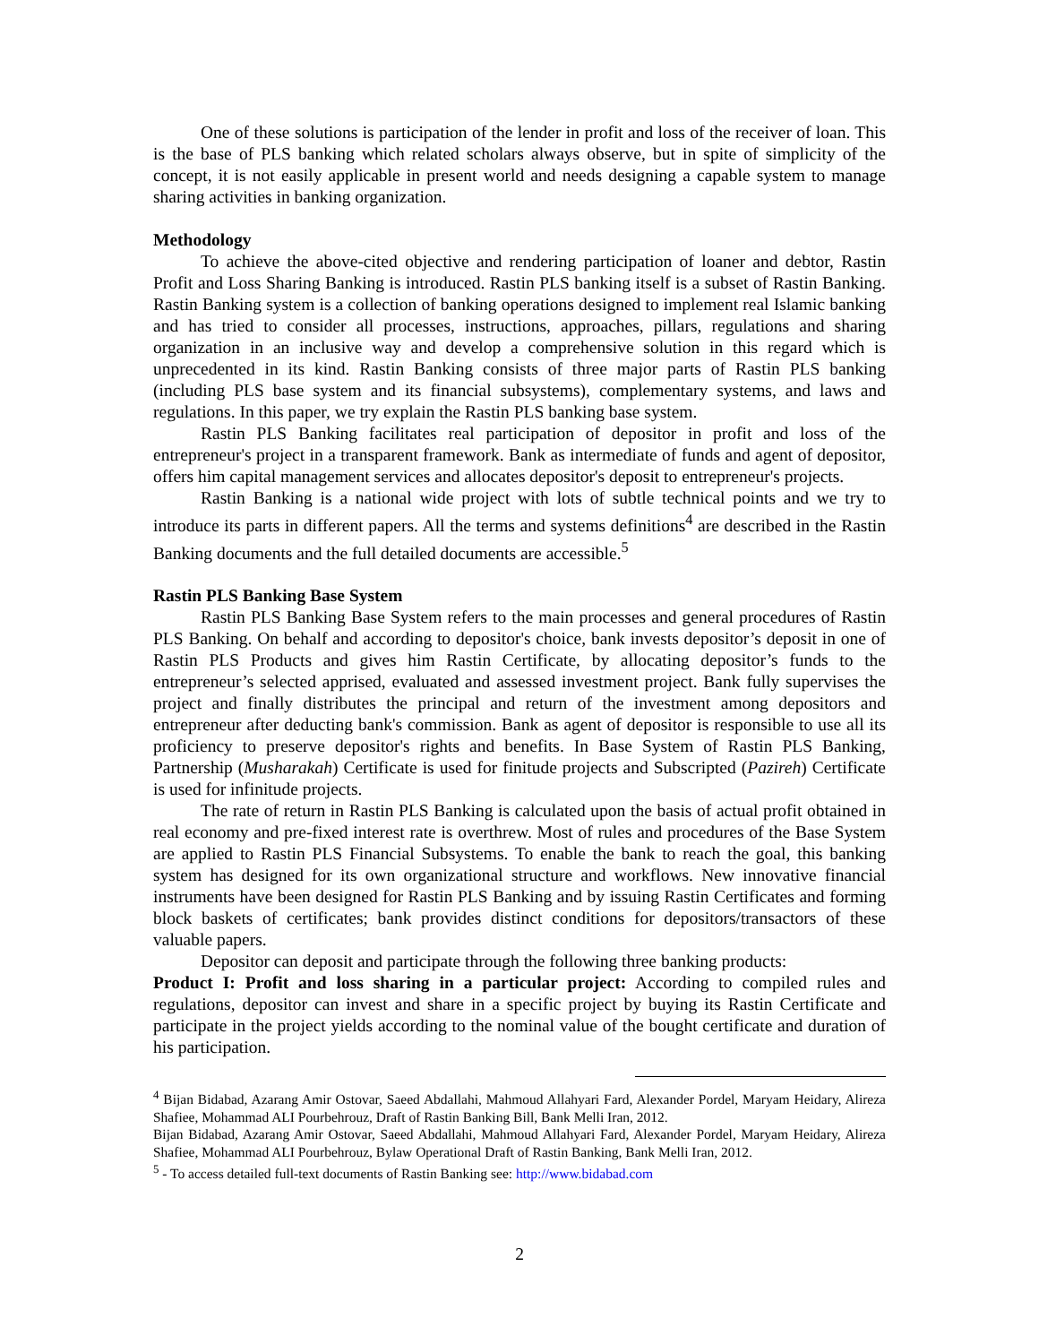One of these solutions is participation of the lender in profit and loss of the receiver of loan. This is the base of PLS banking which related scholars always observe, but in spite of simplicity of the concept, it is not easily applicable in present world and needs designing a capable system to manage sharing activities in banking organization.
Methodology
To achieve the above-cited objective and rendering participation of loaner and debtor, Rastin Profit and Loss Sharing Banking is introduced. Rastin PLS banking itself is a subset of Rastin Banking. Rastin Banking system is a collection of banking operations designed to implement real Islamic banking and has tried to consider all processes, instructions, approaches, pillars, regulations and sharing organization in an inclusive way and develop a comprehensive solution in this regard which is unprecedented in its kind. Rastin Banking consists of three major parts of Rastin PLS banking (including PLS base system and its financial subsystems), complementary systems, and laws and regulations. In this paper, we try explain the Rastin PLS banking base system.
Rastin PLS Banking facilitates real participation of depositor in profit and loss of the entrepreneur's project in a transparent framework. Bank as intermediate of funds and agent of depositor, offers him capital management services and allocates depositor's deposit to entrepreneur's projects.
Rastin Banking is a national wide project with lots of subtle technical points and we try to introduce its parts in different papers. All the terms and systems definitions<sup>4</sup> are described in the Rastin Banking documents and the full detailed documents are accessible.<sup>5</sup>
Rastin PLS Banking Base System
Rastin PLS Banking Base System refers to the main processes and general procedures of Rastin PLS Banking. On behalf and according to depositor's choice, bank invests depositor’s deposit in one of Rastin PLS Products and gives him Rastin Certificate, by allocating depositor’s funds to the entrepreneur’s selected apprised, evaluated and assessed investment project. Bank fully supervises the project and finally distributes the principal and return of the investment among depositors and entrepreneur after deducting bank's commission. Bank as agent of depositor is responsible to use all its proficiency to preserve depositor's rights and benefits. In Base System of Rastin PLS Banking, Partnership (Musharakah) Certificate is used for finitude projects and Subscripted (Pazireh) Certificate is used for infinitude projects.
The rate of return in Rastin PLS Banking is calculated upon the basis of actual profit obtained in real economy and pre-fixed interest rate is overthrew. Most of rules and procedures of the Base System are applied to Rastin PLS Financial Subsystems. To enable the bank to reach the goal, this banking system has designed for its own organizational structure and workflows. New innovative financial instruments have been designed for Rastin PLS Banking and by issuing Rastin Certificates and forming block baskets of certificates; bank provides distinct conditions for depositors/transactors of these valuable papers.
Depositor can deposit and participate through the following three banking products:
Product I: Profit and loss sharing in a particular project: According to compiled rules and regulations, depositor can invest and share in a specific project by buying its Rastin Certificate and participate in the project yields according to the nominal value of the bought certificate and duration of his participation.
<sup>4</sup> Bijan Bidabad, Azarang Amir Ostovar, Saeed Abdallahi, Mahmoud Allahyari Fard, Alexander Pordel, Maryam Heidary, Alireza Shafiee, Mohammad ALI Pourbehrouz, Draft of Rastin Banking Bill, Bank Melli Iran, 2012.
Bijan Bidabad, Azarang Amir Ostovar, Saeed Abdallahi, Mahmoud Allahyari Fard, Alexander Pordel, Maryam Heidary, Alireza Shafiee, Mohammad ALI Pourbehrouz, Bylaw Operational Draft of Rastin Banking, Bank Melli Iran, 2012.
<sup>5</sup> - To access detailed full-text documents of Rastin Banking see: http://www.bidabad.com
2